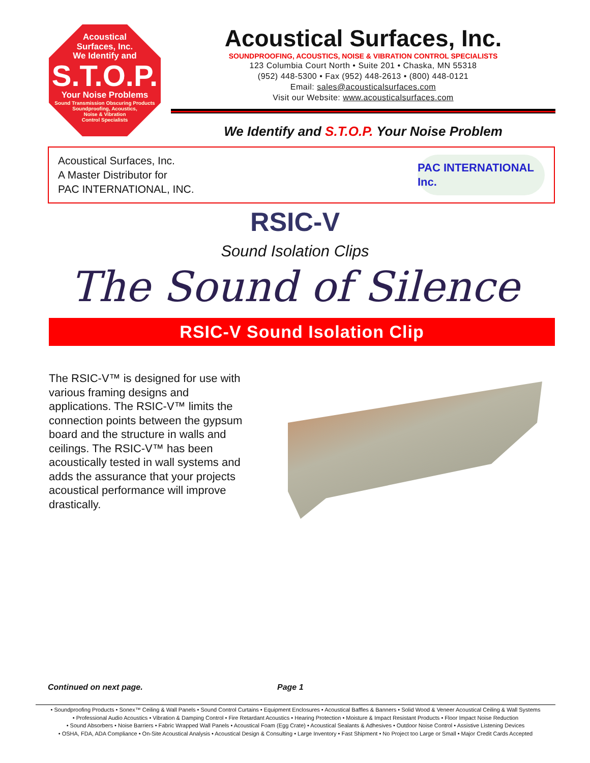Acoustical
Surfaces, Inc.
We Identify and
S.T.O.P.
Your Noise Problems
Sound Transmission Obscuring Products
Soundproofing, Acoustics,
Noise & Vibration
Control Specialists
Acoustical Surfaces, Inc.
SOUNDPROOFING, ACOUSTICS, NOISE & VIBRATION CONTROL SPECIALISTS
123 Columbia Court North • Suite 201 • Chaska, MN 55318
(952) 448-5300 • Fax (952) 448-2613 • (800) 448-0121
Email: sales@acousticalsurfaces.com
Visit our Website: www.acousticalsurfaces.com
We Identify and S.T.O.P. Your Noise Problem
Acoustical Surfaces, Inc.
A Master Distributor for
PAC INTERNATIONAL, INC.
PAC INTERNATIONAL Inc.
RSIC-V
Sound Isolation Clips
The Sound of Silence
RSIC-V Sound Isolation Clip
The RSIC-V™ is designed for use with various framing designs and applications. The RSIC-V™ limits the connection points between the gypsum board and the structure in walls and ceilings. The RSIC-V™ has been acoustically tested in wall systems and adds the assurance that your projects acoustical performance will improve drastically.
Continued on next page. Page 1
• Soundproofing Products • Sonex™ Ceiling & Wall Panels • Sound Control Curtains • Equipment Enclosures • Acoustical Baffles & Banners • Solid Wood & Veneer Acoustical Ceiling & Wall Systems
• Professional Audio Acoustics • Vibration & Damping Control • Fire Retardant Acoustics • Hearing Protection • Moisture & Impact Resistant Products • Floor Impact Noise Reduction
• Sound Absorbers • Noise Barriers • Fabric Wrapped Wall Panels • Acoustical Foam (Egg Crate) • Acoustical Sealants & Adhesives • Outdoor Noise Control • Assistive Listening Devices
• OSHA, FDA, ADA Compliance • On-Site Acoustical Analysis • Acoustical Design & Consulting • Large Inventory • Fast Shipment • No Project too Large or Small • Major Credit Cards Accepted